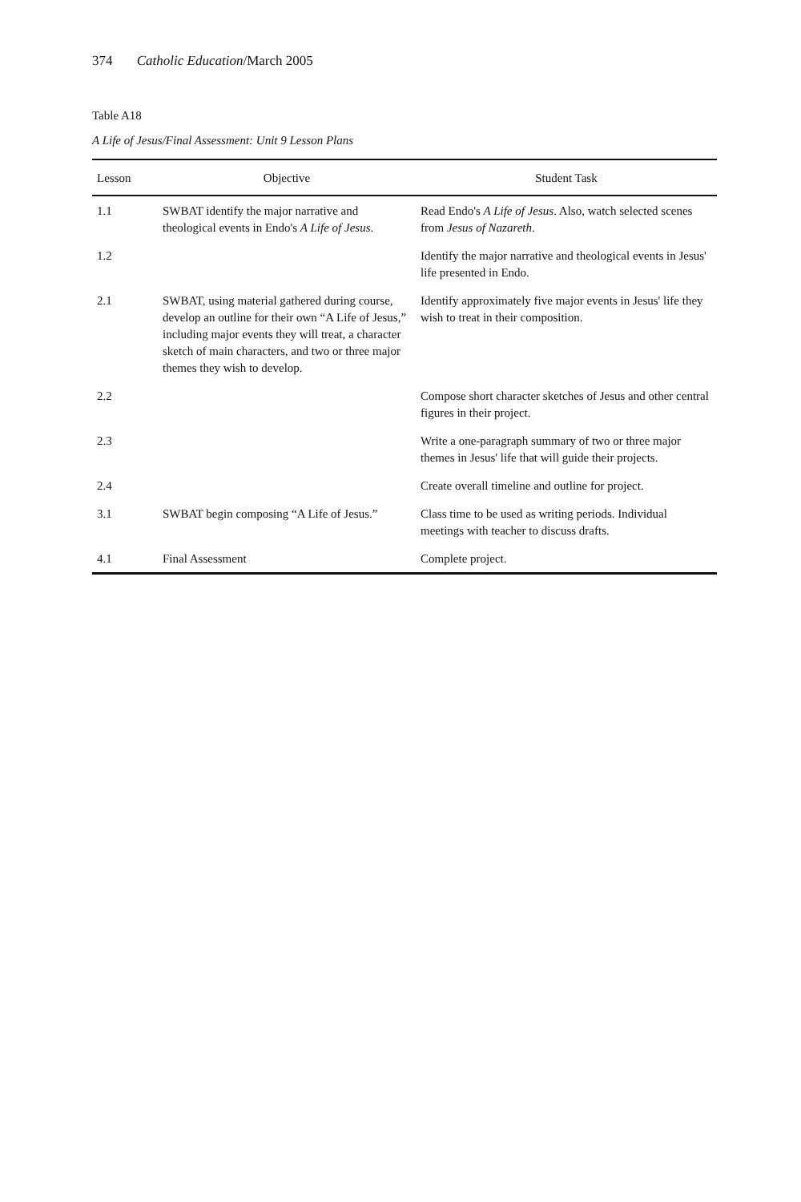374 Catholic Education/March 2005
Table A18
A Life of Jesus/Final Assessment: Unit 9 Lesson Plans
| Lesson | Objective | Student Task |
| --- | --- | --- |
| 1.1 | SWBAT identify the major narrative and theological events in Endo's A Life of Jesus . | Read Endo's A Life of Jesus . Also, watch selected scenes from Jesus of Nazareth . |
| 1.2 | | Identify the major narrative and theological events in Jesus' life presented in Endo. |
| 2.1 | SWBAT, using material gathered during course, develop an outline for their own “A Life of Jesus,” including major events they will treat, a character sketch of main characters, and two or three major themes they wish to develop. | Identify approximately five major events in Jesus' life they wish to treat in their composition. |
| 2.2 | | Compose short character sketches of Jesus and other central figures in their project. |
| 2.3 | | Write a one-paragraph summary of two or three major themes in Jesus' life that will guide their projects. |
| 2.4 | | Create overall timeline and outline for project. |
| 3.1 | SWBAT begin composing “A Life of Jesus.” | Class time to be used as writing periods. Individual meetings with teacher to discuss drafts. |
| 4.1 | Final Assessment | Complete project. |